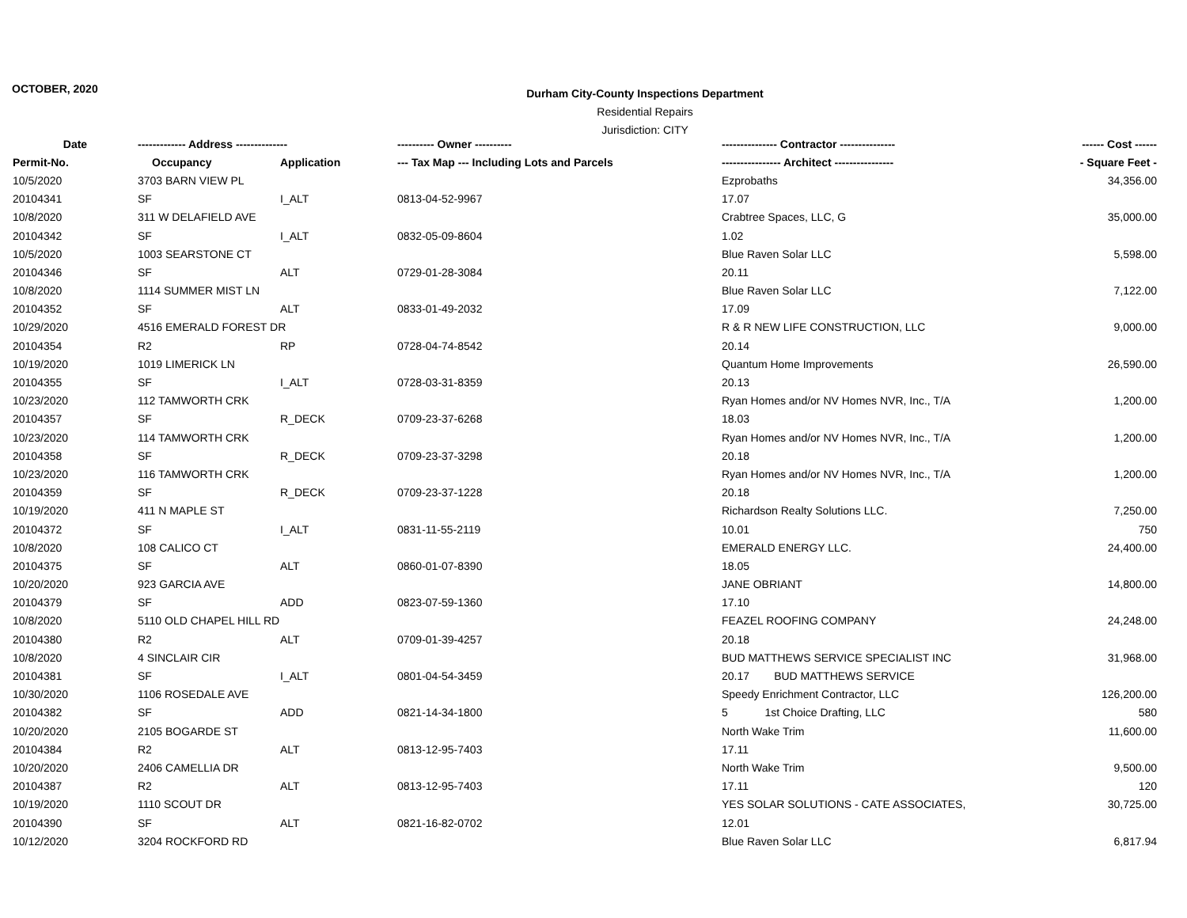OCTOBER, 2020
Durham City-County Inspections Department
Residential Repairs
Jurisdiction: CITY
| Date | ------------- Address -------------- | | ---------- Owner ---------- | --------------- Contractor --------------- | ------ Cost ------ |
| --- | --- | --- | --- | --- | --- |
| Permit-No. | Occupancy | Application | --- Tax Map --- Including Lots and Parcels | ---------------- Architect ---------------- | - Square Feet - |
| 10/5/2020 | 3703 BARN VIEW PL | | | Ezprobaths | 34,356.00 |
| 20104341 | SF | I_ALT | 0813-04-52-9967 | 17.07 | |
| 10/8/2020 | 311 W DELAFIELD AVE | | | Crabtree Spaces, LLC, G | 35,000.00 |
| 20104342 | SF | I_ALT | 0832-05-09-8604 | 1.02 | |
| 10/5/2020 | 1003 SEARSTONE CT | | | Blue Raven Solar LLC | 5,598.00 |
| 20104346 | SF | ALT | 0729-01-28-3084 | 20.11 | |
| 10/8/2020 | 1114 SUMMER MIST LN | | | Blue Raven Solar LLC | 7,122.00 |
| 20104352 | SF | ALT | 0833-01-49-2032 | 17.09 | |
| 10/29/2020 | 4516 EMERALD FOREST DR | | | R & R NEW LIFE CONSTRUCTION, LLC | 9,000.00 |
| 20104354 | R2 | RP | 0728-04-74-8542 | 20.14 | |
| 10/19/2020 | 1019 LIMERICK LN | | | Quantum Home Improvements | 26,590.00 |
| 20104355 | SF | I_ALT | 0728-03-31-8359 | 20.13 | |
| 10/23/2020 | 112 TAMWORTH CRK | | | Ryan Homes and/or NV Homes NVR, Inc., T/A | 1,200.00 |
| 20104357 | SF | R_DECK | 0709-23-37-6268 | 18.03 | |
| 10/23/2020 | 114 TAMWORTH CRK | | | Ryan Homes and/or NV Homes NVR, Inc., T/A | 1,200.00 |
| 20104358 | SF | R_DECK | 0709-23-37-3298 | 20.18 | |
| 10/23/2020 | 116 TAMWORTH CRK | | | Ryan Homes and/or NV Homes NVR, Inc., T/A | 1,200.00 |
| 20104359 | SF | R_DECK | 0709-23-37-1228 | 20.18 | |
| 10/19/2020 | 411 N MAPLE ST | | | Richardson Realty Solutions LLC. | 7,250.00 |
| 20104372 | SF | I_ALT | 0831-11-55-2119 | 10.01 | 750 |
| 10/8/2020 | 108 CALICO CT | | | EMERALD ENERGY LLC. | 24,400.00 |
| 20104375 | SF | ALT | 0860-01-07-8390 | 18.05 | |
| 10/20/2020 | 923 GARCIA AVE | | | JANE OBRIANT | 14,800.00 |
| 20104379 | SF | ADD | 0823-07-59-1360 | 17.10 | |
| 10/8/2020 | 5110 OLD CHAPEL HILL RD | | | FEAZEL ROOFING COMPANY | 24,248.00 |
| 20104380 | R2 | ALT | 0709-01-39-4257 | 20.18 | |
| 10/8/2020 | 4 SINCLAIR CIR | | | BUD MATTHEWS SERVICE SPECIALIST INC | 31,968.00 |
| 20104381 | SF | I_ALT | 0801-04-54-3459 | 20.17 BUD MATTHEWS SERVICE | |
| 10/30/2020 | 1106 ROSEDALE AVE | | | Speedy Enrichment Contractor, LLC | 126,200.00 |
| 20104382 | SF | ADD | 0821-14-34-1800 | 5 1st Choice Drafting, LLC | 580 |
| 10/20/2020 | 2105 BOGARDE ST | | | North Wake Trim | 11,600.00 |
| 20104384 | R2 | ALT | 0813-12-95-7403 | 17.11 | |
| 10/20/2020 | 2406 CAMELLIA DR | | | North Wake Trim | 9,500.00 |
| 20104387 | R2 | ALT | 0813-12-95-7403 | 17.11 | 120 |
| 10/19/2020 | 1110 SCOUT DR | | | YES SOLAR SOLUTIONS - CATE ASSOCIATES, | 30,725.00 |
| 20104390 | SF | ALT | 0821-16-82-0702 | 12.01 | |
| 10/12/2020 | 3204 ROCKFORD RD | | | Blue Raven Solar LLC | 6,817.94 |